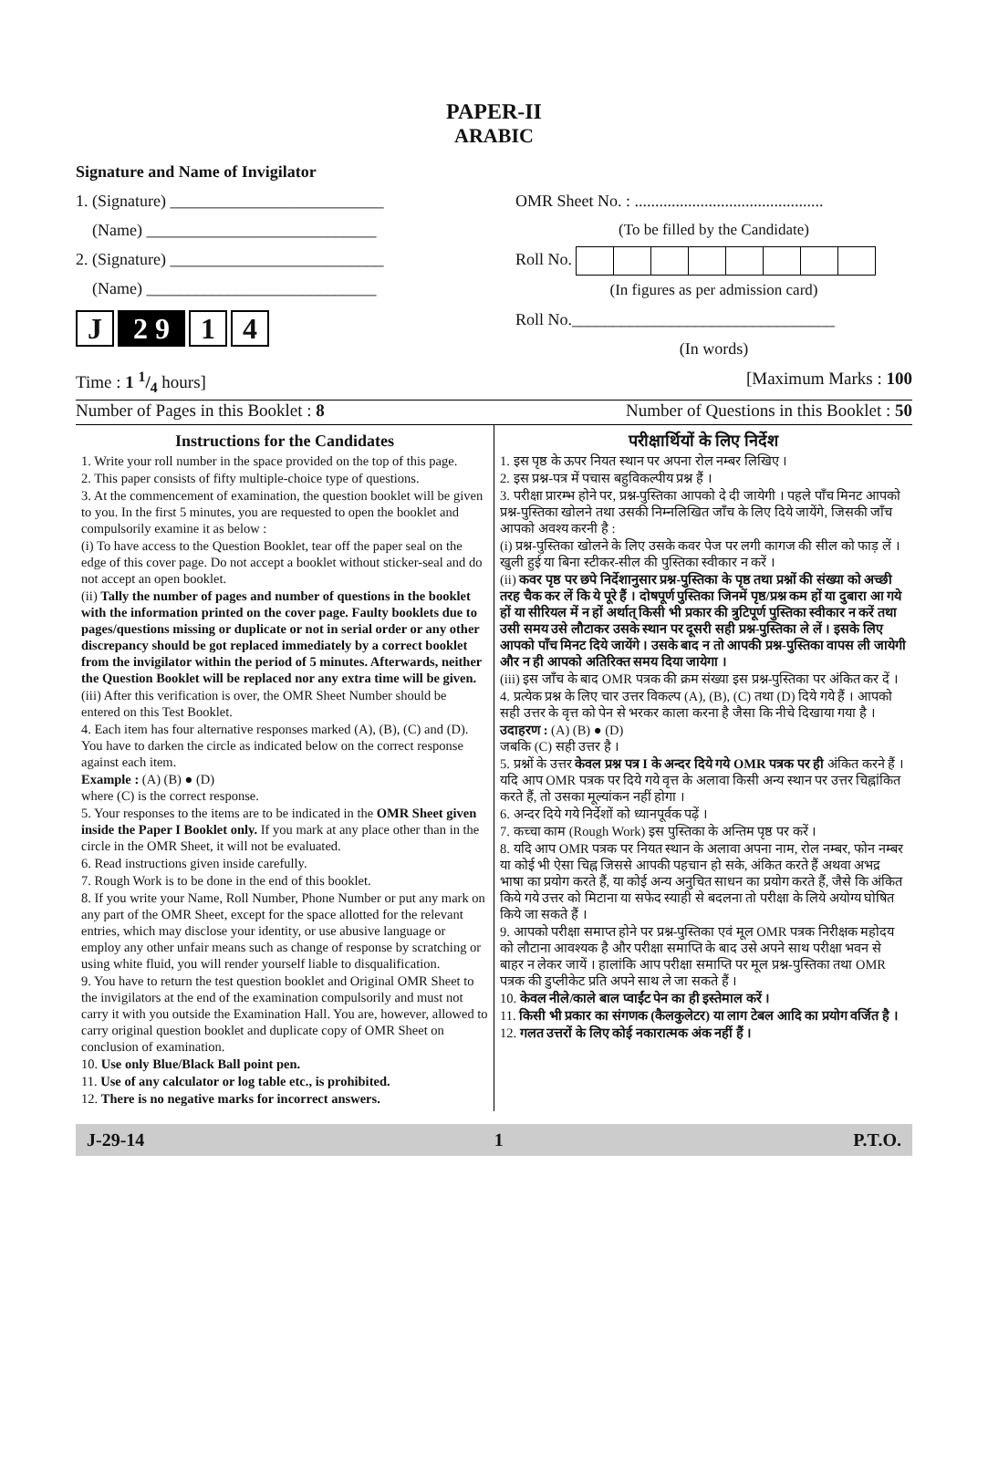PAPER-II
ARABIC
Signature and Name of Invigilator
1. (Signature) __________________________
(Name) ____________________________
2. (Signature) __________________________
(Name) ____________________________
J 2 9 1 4
OMR Sheet No. : ..............................................
(To be filled by the Candidate)
Roll No.
(In figures as per admission card)
Roll No.________________________________
(In words)
Time : 1 1/4 hours] [Maximum Marks : 100
Number of Pages in this Booklet : 8 Number of Questions in this Booklet : 50
Instructions for the Candidates
1. Write your roll number in the space provided on the top of this page.
2. This paper consists of fifty multiple-choice type of questions.
3. At the commencement of examination, the question booklet will be given to you. In the first 5 minutes, you are requested to open the booklet and compulsorily examine it as below :
(i) To have access to the Question Booklet, tear off the paper seal on the edge of this cover page. Do not accept a booklet without sticker-seal and do not accept an open booklet.
(ii) Tally the number of pages and number of questions in the booklet with the information printed on the cover page. Faulty booklets due to pages/questions missing or duplicate or not in serial order or any other discrepancy should be got replaced immediately by a correct booklet from the invigilator within the period of 5 minutes. Afterwards, neither the Question Booklet will be replaced nor any extra time will be given.
(iii) After this verification is over, the OMR Sheet Number should be entered on this Test Booklet.
4. Each item has four alternative responses marked (A), (B), (C) and (D). You have to darken the circle as indicated below on the correct response against each item.
Example : (A) (B) ● (D)
where (C) is the correct response.
5. Your responses to the items are to be indicated in the OMR Sheet given inside the Paper I Booklet only. If you mark at any place other than in the circle in the OMR Sheet, it will not be evaluated.
6. Read instructions given inside carefully.
7. Rough Work is to be done in the end of this booklet.
8. If you write your Name, Roll Number, Phone Number or put any mark on any part of the OMR Sheet, except for the space allotted for the relevant entries, which may disclose your identity, or use abusive language or employ any other unfair means such as change of response by scratching or using white fluid, you will render yourself liable to disqualification.
9. You have to return the test question booklet and Original OMR Sheet to the invigilators at the end of the examination compulsorily and must not carry it with you outside the Examination Hall. You are, however, allowed to carry original question booklet and duplicate copy of OMR Sheet on conclusion of examination.
10. Use only Blue/Black Ball point pen.
11. Use of any calculator or log table etc., is prohibited.
12. There is no negative marks for incorrect answers.
परीक्षार्थियों के लिए निर्देश
1. इस पृष्ठ के ऊपर नियत स्थान पर अपना रोल नम्बर लिखिए ।
2. इस प्रश्न-पत्र में पचास बहुविकल्पीय प्रश्न हैं ।
3. परीक्षा प्रारम्भ होने पर, प्रश्न-पुस्तिका आपको दे दी जायेगी । पहले पाँच मिनट आपको प्रश्न-पुस्तिका खोलने तथा उसकी निम्नलिखित जाँच के लिए दिये जायेंगे, जिसकी जाँच आपको अवश्य करनी है :
(i) प्रश्न-पुस्तिका खोलने के लिए उसके कवर पेज पर लगी कागज की सील को फाड़ लें । खुली हुई या बिना स्टीकर-सील की पुस्तिका स्वीकार न करें ।
(ii) कवर पृष्ठ पर छपे निर्देशानुसार प्रश्न-पुस्तिका के पृष्ठ तथा प्रश्नों की संख्या को अच्छी तरह चैक कर लें कि ये पूरे हैं । दोषपूर्ण पुस्तिका जिनमें पृष्ठ/प्रश्न कम हों या दुबारा आ गये हों या सीरियल में न हों अर्थात् किसी भी प्रकार की त्रुटिपूर्ण पुस्तिका स्वीकार न करें तथा उसी समय उसे लौटाकर उसके स्थान पर दूसरी सही प्रश्न-पुस्तिका ले लें । इसके लिए आपको पाँच मिनट दिये जायेंगे । उसके बाद न तो आपकी प्रश्न-पुस्तिका वापस ली जायेगी और न ही आपको अतिरिक्त समय दिया जायेगा ।
(iii) इस जाँच के बाद OMR पत्रक की क्रम संख्या इस प्रश्न-पुस्तिका पर अंकित कर दें ।
4. प्रत्येक प्रश्न के लिए चार उत्तर विकल्प (A), (B), (C) तथा (D) दिये गये हैं । आपको सही उत्तर के वृत्त को पेन से भरकर काला करना है जैसा कि नीचे दिखाया गया है ।
उदाहरण : (A) (B) ● (D)
जबकि (C) सही उत्तर है ।
5. प्रश्नों के उत्तर केवल प्रश्न पत्र I के अन्दर दिये गये OMR पत्रक पर ही अंकित करने हैं । यदि आप OMR पत्रक पर दिये गये वृत्त के अलावा किसी अन्य स्थान पर उत्तर चिह्नांकित करते हैं, तो उसका मूल्यांकन नहीं होगा ।
6. अन्दर दिये गये निर्देशों को ध्यानपूर्वक पढ़ें ।
7. कच्चा काम (Rough Work) इस पुस्तिका के अन्तिम पृष्ठ पर करें ।
8. यदि आप OMR पत्रक पर नियत स्थान के अलावा अपना नाम, रोल नम्बर, फोन नम्बर या कोई भी ऐसा चिह्न जिससे आपकी पहचान हो सके, अंकित करते हैं अथवा अभद्र भाषा का प्रयोग करते हैं, या कोई अन्य अनुचित साधन का प्रयोग करते हैं, जैसे कि अंकित किये गये उत्तर को मिटाना या सफेद स्याही से बदलना तो परीक्षा के लिये अयोग्य घोषित किये जा सकते हैं ।
9. आपको परीक्षा समाप्त होने पर प्रश्न-पुस्तिका एवं मूल OMR पत्रक निरीक्षक महोदय को लौटाना आवश्यक है और परीक्षा समाप्ति के बाद उसे अपने साथ परीक्षा भवन से बाहर न लेकर जायें । हालांकि आप परीक्षा समाप्ति पर मूल प्रश्न-पुस्तिका तथा OMR पत्रक की डुप्लीकेट प्रति अपने साथ ले जा सकते हैं ।
10. केवल नीले/काले बाल प्वाईंट पेन का ही इस्तेमाल करें ।
11. किसी भी प्रकार का संगणक (कैलकुलेटर) या लाग टेबल आदि का प्रयोग वर्जित है ।
12. गलत उत्तरों के लिए कोई नकारात्मक अंक नहीं हैं ।
J-29-14 1 P.T.O.